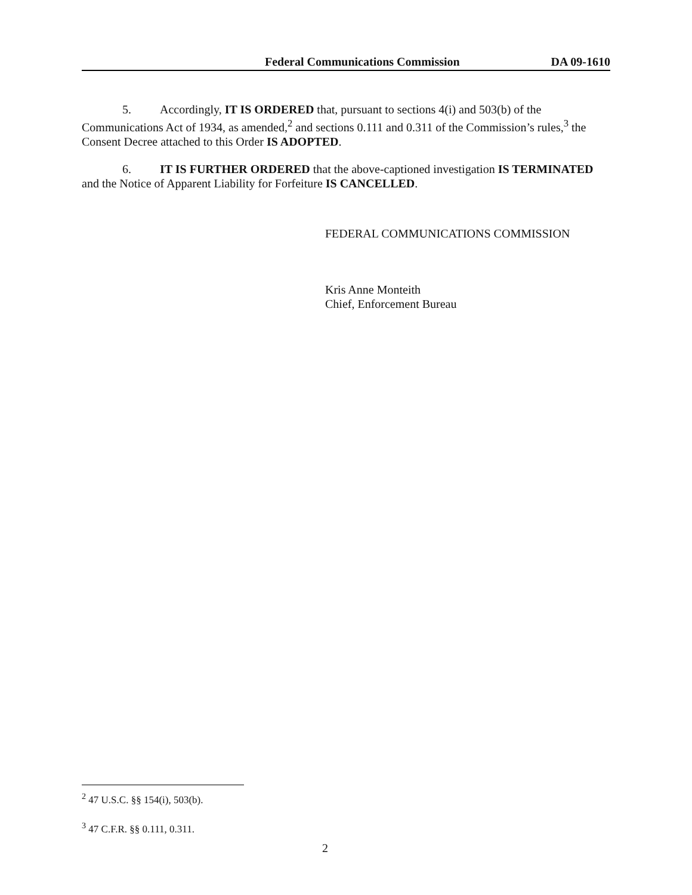Federal Communications Commission DA 09-1610
5. Accordingly, IT IS ORDERED that, pursuant to sections 4(i) and 503(b) of the Communications Act of 1934, as amended,<sup>2</sup> and sections 0.111 and 0.311 of the Commission’s rules,<sup>3</sup> the Consent Decree attached to this Order IS ADOPTED.
6. IT IS FURTHER ORDERED that the above-captioned investigation IS TERMINATED and the Notice of Apparent Liability for Forfeiture IS CANCELLED.
FEDERAL COMMUNICATIONS COMMISSION
Kris Anne Monteith
Chief, Enforcement Bureau
<sup>2</sup> 47 U.S.C. §§ 154(i), 503(b).
<sup>3</sup> 47 C.F.R. §§ 0.111, 0.311.
2